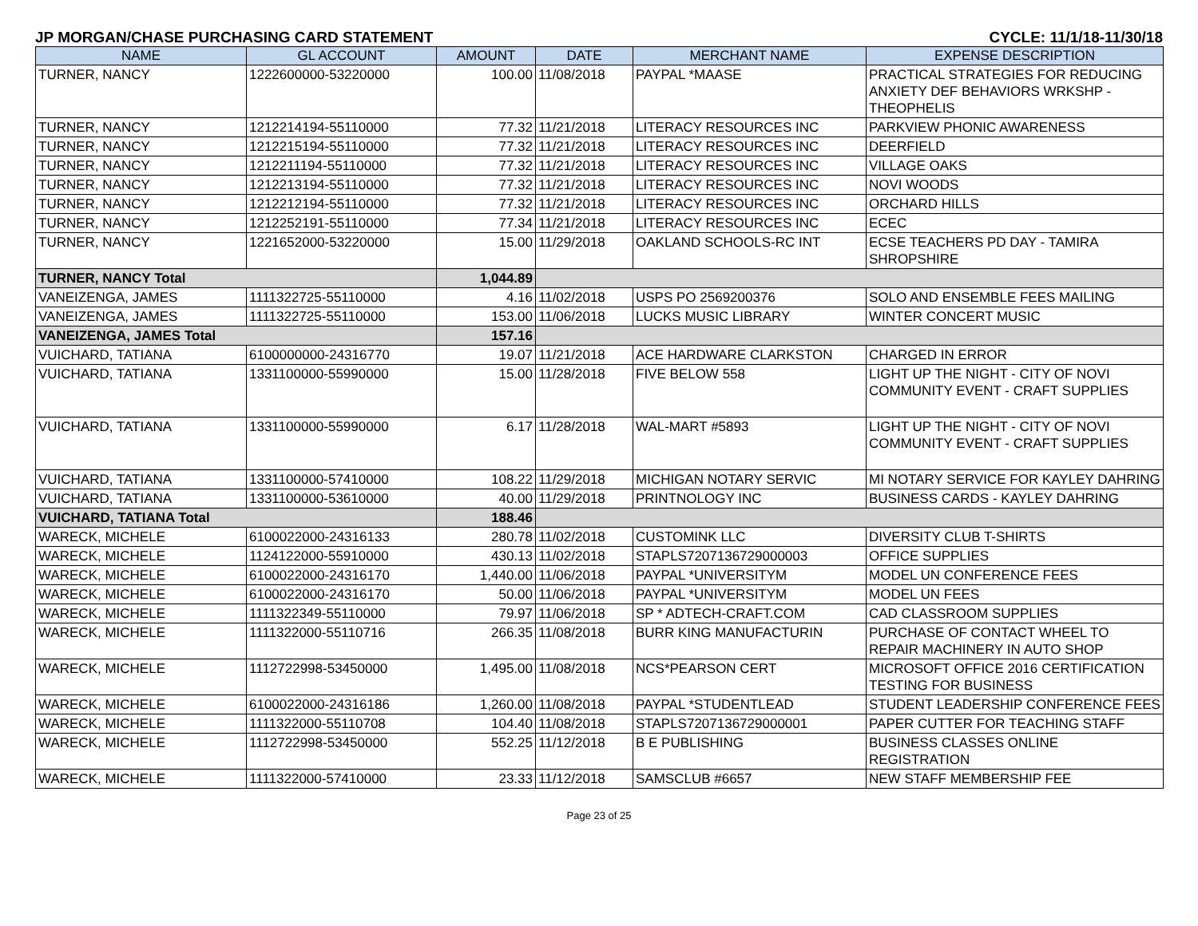JP MORGAN/CHASE PURCHASING CARD STATEMENT CYCLE: 11/1/18-11/30/18
| NAME | GL ACCOUNT | AMOUNT | DATE | MERCHANT NAME | EXPENSE DESCRIPTION |
| --- | --- | --- | --- | --- | --- |
| TURNER, NANCY | 1222600000-53220000 | 100.00 | 11/08/2018 | PAYPAL *MAASE | PRACTICAL STRATEGIES FOR REDUCING ANXIETY DEF BEHAVIORS WRKSHP - THEOPHELIS |
| TURNER, NANCY | 1212214194-55110000 | 77.32 | 11/21/2018 | LITERACY RESOURCES INC | PARKVIEW PHONIC AWARENESS |
| TURNER, NANCY | 1212215194-55110000 | 77.32 | 11/21/2018 | LITERACY RESOURCES INC | DEERFIELD |
| TURNER, NANCY | 1212211194-55110000 | 77.32 | 11/21/2018 | LITERACY RESOURCES INC | VILLAGE OAKS |
| TURNER, NANCY | 1212213194-55110000 | 77.32 | 11/21/2018 | LITERACY RESOURCES INC | NOVI WOODS |
| TURNER, NANCY | 1212212194-55110000 | 77.32 | 11/21/2018 | LITERACY RESOURCES INC | ORCHARD HILLS |
| TURNER, NANCY | 1212252191-55110000 | 77.34 | 11/21/2018 | LITERACY RESOURCES INC | ECEC |
| TURNER, NANCY | 1221652000-53220000 | 15.00 | 11/29/2018 | OAKLAND SCHOOLS-RC INT | ECSE TEACHERS PD DAY - TAMIRA SHROPSHIRE |
| TURNER, NANCY Total | | 1,044.89 | | | |
| VANEIZENGA, JAMES | 1111322725-55110000 | 4.16 | 11/02/2018 | USPS PO 2569200376 | SOLO AND ENSEMBLE FEES MAILING |
| VANEIZENGA, JAMES | 1111322725-55110000 | 153.00 | 11/06/2018 | LUCKS MUSIC LIBRARY | WINTER CONCERT MUSIC |
| VANEIZENGA, JAMES Total | | 157.16 | | | |
| VUICHARD, TATIANA | 6100000000-24316770 | 19.07 | 11/21/2018 | ACE HARDWARE CLARKSTON | CHARGED IN ERROR |
| VUICHARD, TATIANA | 1331100000-55990000 | 15.00 | 11/28/2018 | FIVE BELOW 558 | LIGHT UP THE NIGHT - CITY OF NOVI COMMUNITY EVENT - CRAFT SUPPLIES |
| VUICHARD, TATIANA | 1331100000-55990000 | 6.17 | 11/28/2018 | WAL-MART #5893 | LIGHT UP THE NIGHT - CITY OF NOVI COMMUNITY EVENT - CRAFT SUPPLIES |
| VUICHARD, TATIANA | 1331100000-57410000 | 108.22 | 11/29/2018 | MICHIGAN NOTARY SERVIC | MI NOTARY SERVICE FOR KAYLEY DAHRING |
| VUICHARD, TATIANA | 1331100000-53610000 | 40.00 | 11/29/2018 | PRINTNOLOGY INC | BUSINESS CARDS - KAYLEY DAHRING |
| VUICHARD, TATIANA Total | | 188.46 | | | |
| WARECK, MICHELE | 6100022000-24316133 | 280.78 | 11/02/2018 | CUSTOMINK LLC | DIVERSITY CLUB T-SHIRTS |
| WARECK, MICHELE | 1124122000-55910000 | 430.13 | 11/02/2018 | STAPLS7207136729000003 | OFFICE SUPPLIES |
| WARECK, MICHELE | 6100022000-24316170 | 1,440.00 | 11/06/2018 | PAYPAL *UNIVERSITYM | MODEL UN CONFERENCE FEES |
| WARECK, MICHELE | 6100022000-24316170 | 50.00 | 11/06/2018 | PAYPAL *UNIVERSITYM | MODEL UN FEES |
| WARECK, MICHELE | 1111322349-55110000 | 79.97 | 11/06/2018 | SP * ADTECH-CRAFT.COM | CAD CLASSROOM SUPPLIES |
| WARECK, MICHELE | 1111322000-55110716 | 266.35 | 11/08/2018 | BURR KING MANUFACTURIN | PURCHASE OF CONTACT WHEEL TO REPAIR MACHINERY IN AUTO SHOP |
| WARECK, MICHELE | 1112722998-53450000 | 1,495.00 | 11/08/2018 | NCS*PEARSON CERT | MICROSOFT OFFICE 2016 CERTIFICATION TESTING FOR BUSINESS |
| WARECK, MICHELE | 6100022000-24316186 | 1,260.00 | 11/08/2018 | PAYPAL *STUDENTLEAD | STUDENT LEADERSHIP CONFERENCE FEES |
| WARECK, MICHELE | 1111322000-55110708 | 104.40 | 11/08/2018 | STAPLS7207136729000001 | PAPER CUTTER FOR TEACHING STAFF |
| WARECK, MICHELE | 1112722998-53450000 | 552.25 | 11/12/2018 | B E PUBLISHING | BUSINESS CLASSES ONLINE REGISTRATION |
| WARECK, MICHELE | 1111322000-57410000 | 23.33 | 11/12/2018 | SAMSCLUB #6657 | NEW STAFF MEMBERSHIP FEE |
Page 23 of 25